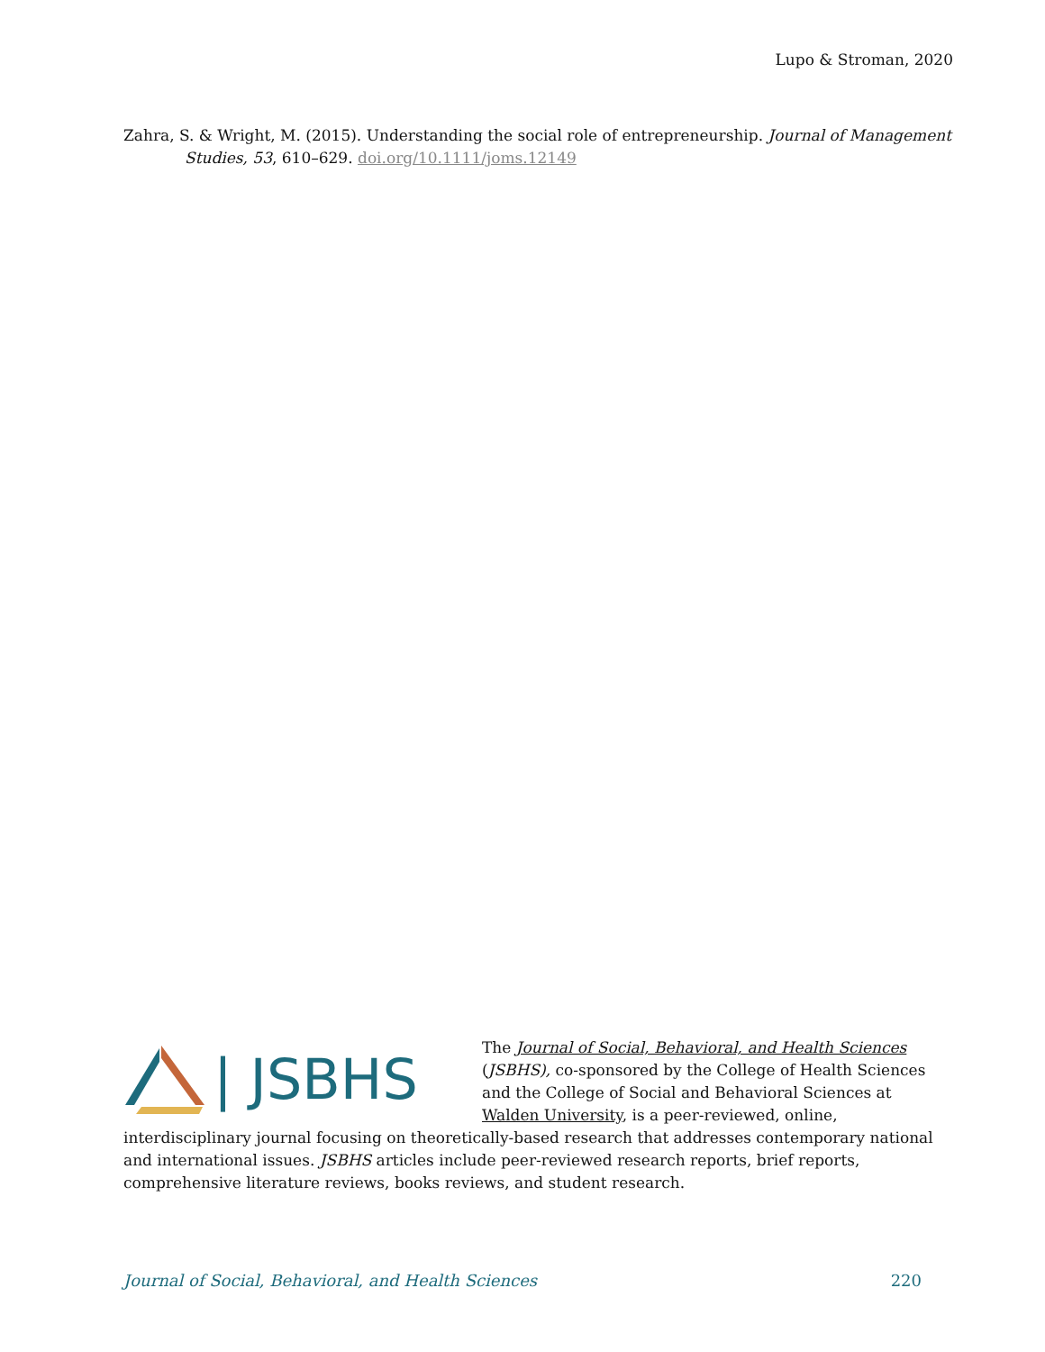Lupo & Stroman, 2020
Zahra, S. & Wright, M. (2015). Understanding the social role of entrepreneurship. Journal of Management Studies, 53, 610–629. doi.org/10.1111/joms.12149
| JSBHS
The Journal of Social, Behavioral, and Health Sciences (JSBHS), co-sponsored by the College of Health Sciences and the College of Social and Behavioral Sciences at Walden University, is a peer-reviewed, online, interdisciplinary journal focusing on theoretically-based research that addresses contemporary national and international issues. JSBHS articles include peer-reviewed research reports, brief reports, comprehensive literature reviews, books reviews, and student research.
Journal of Social, Behavioral, and Health Sciences 220